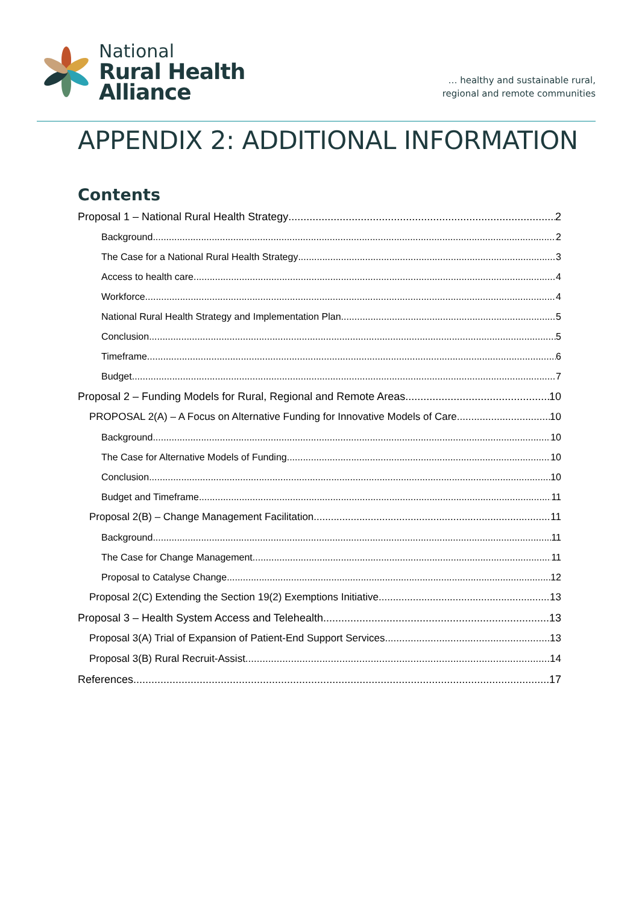National
Rural Health
Alliance
… healthy and sustainable rural,
regional and remote communities
APPENDIX 2: ADDITIONAL INFORMATION
Contents
Proposal 1 – National Rural Health Strategy 2
Background 2
The Case for a National Rural Health Strategy 3
Access to health care 4
Workforce 4
National Rural Health Strategy and Implementation Plan 5
Conclusion 5
Timeframe 6
Budget 7
Proposal 2 – Funding Models for Rural, Regional and Remote Areas 10
PROPOSAL 2(A) – A Focus on Alternative Funding for Innovative Models of Care 10
Background 10
The Case for Alternative Models of Funding 10
Conclusion 10
Budget and Timeframe 11
Proposal 2(B) – Change Management Facilitation 11
Background 11
The Case for Change Management 11
Proposal to Catalyse Change 12
Proposal 2(C) Extending the Section 19(2) Exemptions Initiative 13
Proposal 3 – Health System Access and Telehealth 13
Proposal 3(A) Trial of Expansion of Patient-End Support Services 13
Proposal 3(B) Rural Recruit-Assist 14
References 17